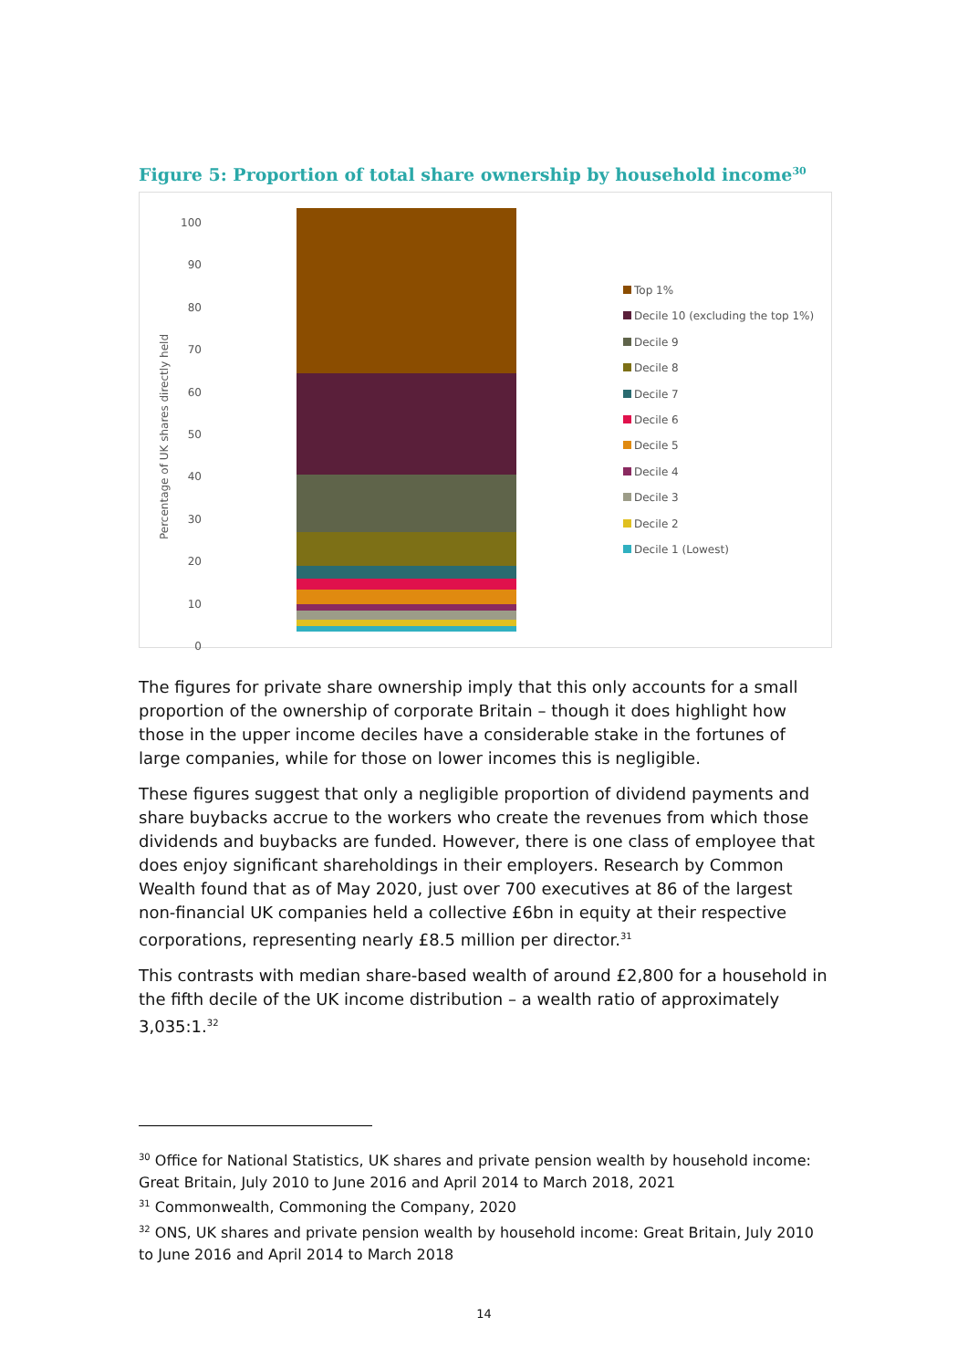Figure 5: Proportion of total share ownership by household income<sup>30</sup>
Percentage of UK shares directly held
100
90
80
70
60
50
40
30
20
10
0
Top 1%
Decile 10 (excluding the top 1%)
Decile 9
Decile 8
Decile 7
Decile 6
Decile 5
Decile 4
Decile 3
Decile 2
Decile 1 (Lowest)
The figures for private share ownership imply that this only accounts for a small proportion of the ownership of corporate Britain – though it does highlight how those in the upper income deciles have a considerable stake in the fortunes of large companies, while for those on lower incomes this is negligible.
These figures suggest that only a negligible proportion of dividend payments and share buybacks accrue to the workers who create the revenues from which those dividends and buybacks are funded. However, there is one class of employee that does enjoy significant shareholdings in their employers. Research by Common Wealth found that as of May 2020, just over 700 executives at 86 of the largest non-financial UK companies held a collective £6bn in equity at their respective corporations, representing nearly £8.5 million per director.<sup>31</sup>
This contrasts with median share-based wealth of around £2,800 for a household in the fifth decile of the UK income distribution – a wealth ratio of approximately 3,035:1.<sup>32</sup>
<sup>30</sup> Office for National Statistics, UK shares and private pension wealth by household income: Great Britain, July 2010 to June 2016 and April 2014 to March 2018, 2021
<sup>31</sup> Commonwealth, Commoning the Company, 2020
<sup>32</sup> ONS, UK shares and private pension wealth by household income: Great Britain, July 2010 to June 2016 and April 2014 to March 2018
14